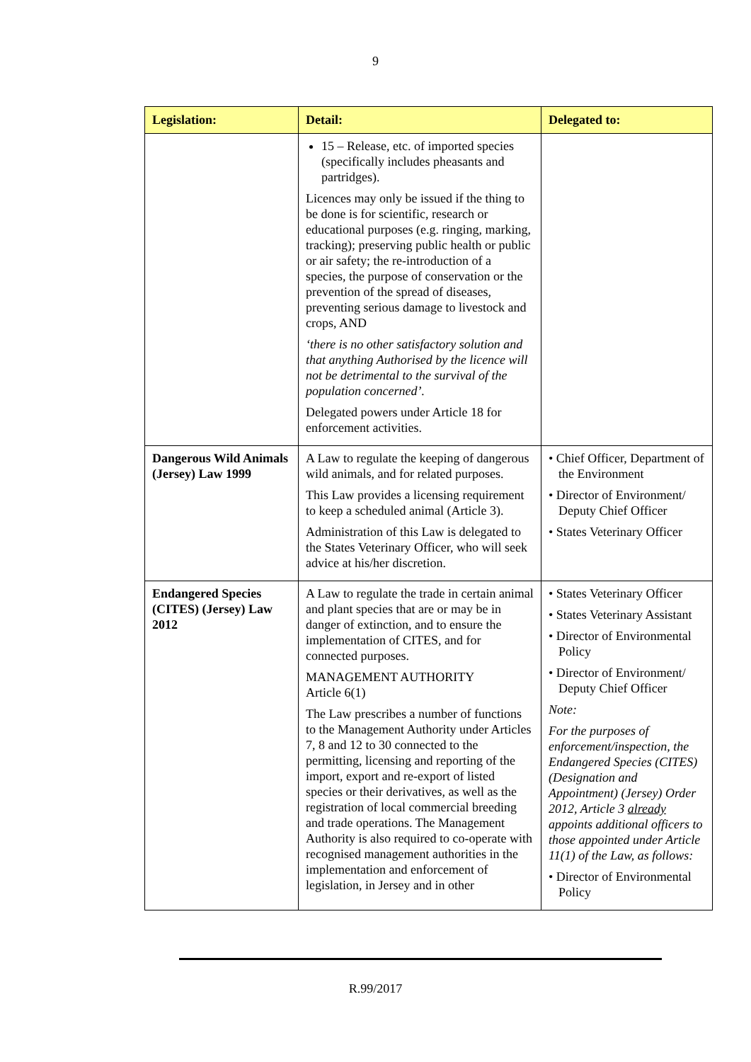9
| Legislation: | Detail: | Delegated to: |
| --- | --- | --- |
| | 15 – Release, etc. of imported species (specifically includes pheasants and partridges). Licences may only be issued if the thing to be done is for scientific, research or educational purposes (e.g. ringing, marking, tracking); preserving public health or public or air safety; the re-introduction of a species, the purpose of conservation or the prevention of the spread of diseases, preventing serious damage to livestock and crops, AND ‘there is no other satisfactory solution and that anything Authorised by the licence will not be detrimental to the survival of the population concerned’. Delegated powers under Article 18 for enforcement activities. | |
| Dangerous Wild Animals (Jersey) Law 1999 | A Law to regulate the keeping of dangerous wild animals, and for related purposes. This Law provides a licensing requirement to keep a scheduled animal (Article 3). Administration of this Law is delegated to the States Veterinary Officer, who will seek advice at his/her discretion. | • Chief Officer, Department of the Environment • Director of Environment/ Deputy Chief Officer • States Veterinary Officer |
| Endangered Species (CITES) (Jersey) Law 2012 | A Law to regulate the trade in certain animal and plant species that are or may be in danger of extinction, and to ensure the implementation of CITES, and for connected purposes. MANAGEMENT AUTHORITY Article 6(1) The Law prescribes a number of functions to the Management Authority under Articles 7, 8 and 12 to 30 connected to the permitting, licensing and reporting of the import, export and re-export of listed species or their derivatives, as well as the registration of local commercial breeding and trade operations. The Management Authority is also required to co-operate with recognised management authorities in the implementation and enforcement of legislation, in Jersey and in other | • States Veterinary Officer • States Veterinary Assistant • Director of Environmental Policy • Director of Environment/ Deputy Chief Officer Note: For the purposes of enforcement/inspection, the Endangered Species (CITES) (Designation and Appointment) (Jersey) Order 2012, Article 3 already appoints additional officers to those appointed under Article 11(1) of the Law, as follows: • Director of Environmental Policy |
R.99/2017